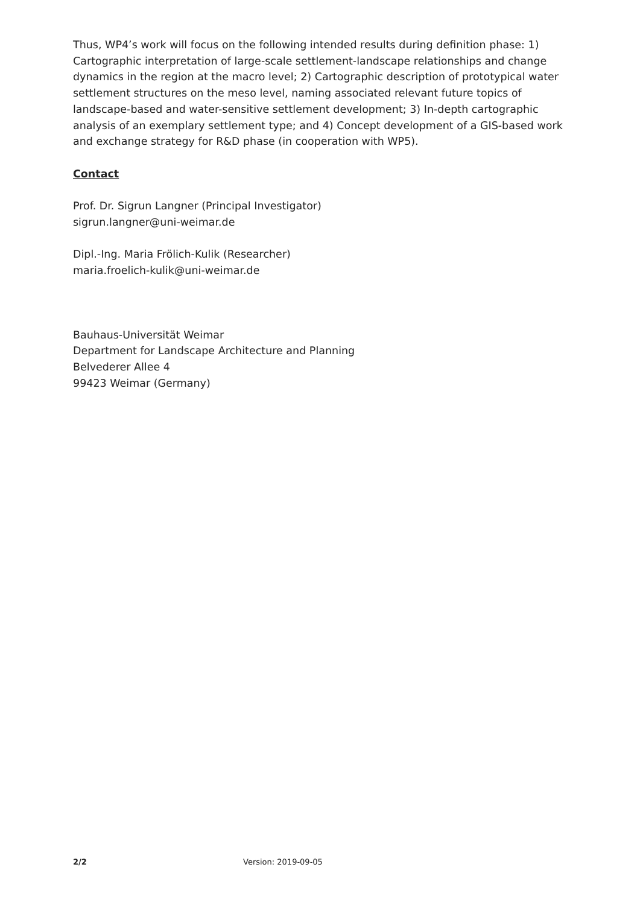Thus, WP4’s work will focus on the following intended results during definition phase: 1) Cartographic interpretation of large-scale settlement-landscape relationships and change dynamics in the region at the macro level; 2) Cartographic description of prototypical water settlement structures on the meso level, naming associated relevant future topics of landscape-based and water-sensitive settlement development; 3) In-depth cartographic analysis of an exemplary settlement type; and 4) Concept development of a GIS-based work and exchange strategy for R&D phase (in cooperation with WP5).
Contact
Prof. Dr. Sigrun Langner (Principal Investigator)
sigrun.langner@uni-weimar.de
Dipl.-Ing. Maria Frölich-Kulik (Researcher)
maria.froelich-kulik@uni-weimar.de
Bauhaus-Universität Weimar
Department for Landscape Architecture and Planning
Belvederer Allee 4
99423 Weimar (Germany)
2/2 Version: 2019-09-05